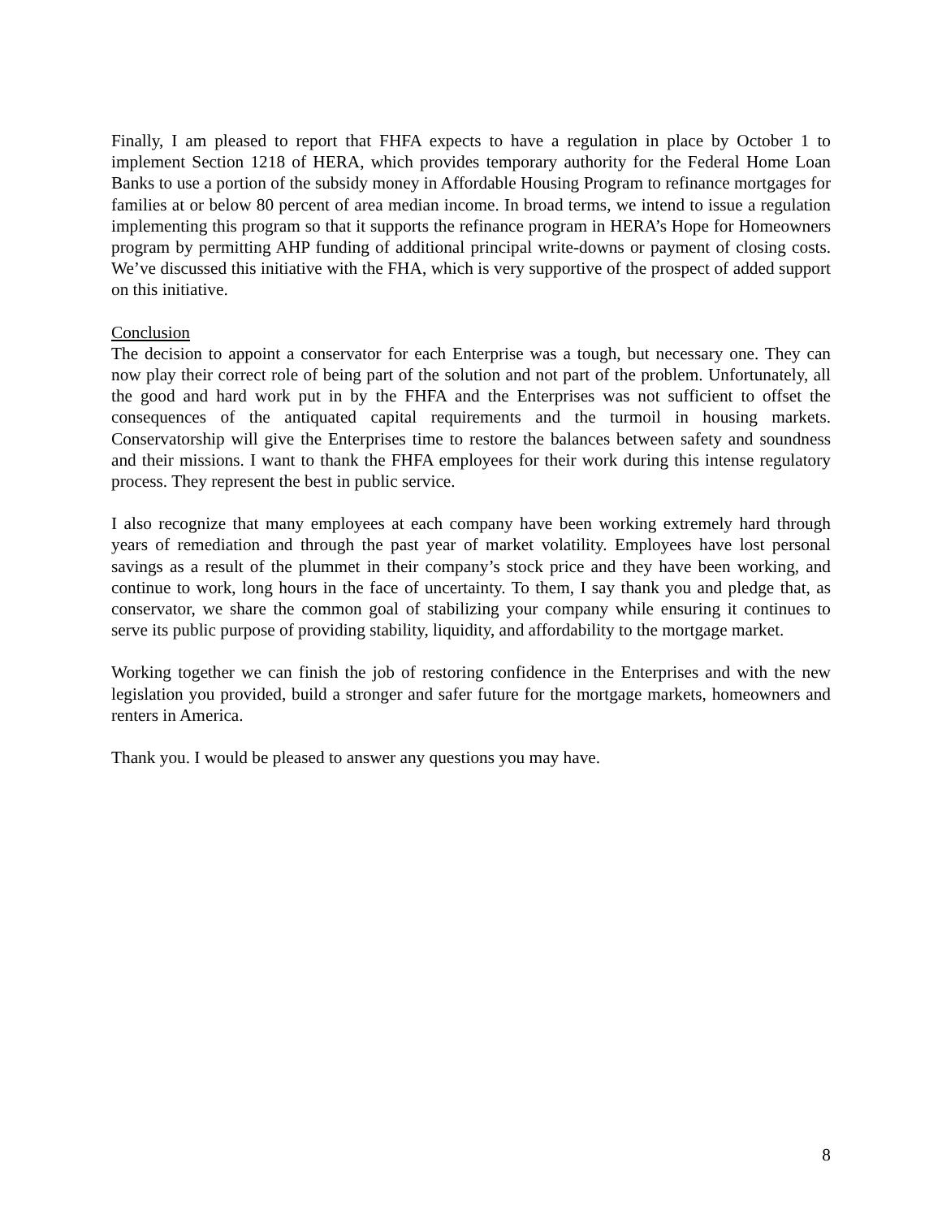Finally, I am pleased to report that FHFA expects to have a regulation in place by October 1 to implement Section 1218 of HERA, which provides temporary authority for the Federal Home Loan Banks to use a portion of the subsidy money in Affordable Housing Program to refinance mortgages for families at or below 80 percent of area median income. In broad terms, we intend to issue a regulation implementing this program so that it supports the refinance program in HERA’s Hope for Homeowners program by permitting AHP funding of additional principal write-downs or payment of closing costs. We’ve discussed this initiative with the FHA, which is very supportive of the prospect of added support on this initiative.
Conclusion
The decision to appoint a conservator for each Enterprise was a tough, but necessary one. They can now play their correct role of being part of the solution and not part of the problem. Unfortunately, all the good and hard work put in by the FHFA and the Enterprises was not sufficient to offset the consequences of the antiquated capital requirements and the turmoil in housing markets. Conservatorship will give the Enterprises time to restore the balances between safety and soundness and their missions. I want to thank the FHFA employees for their work during this intense regulatory process. They represent the best in public service.
I also recognize that many employees at each company have been working extremely hard through years of remediation and through the past year of market volatility. Employees have lost personal savings as a result of the plummet in their company’s stock price and they have been working, and continue to work, long hours in the face of uncertainty. To them, I say thank you and pledge that, as conservator, we share the common goal of stabilizing your company while ensuring it continues to serve its public purpose of providing stability, liquidity, and affordability to the mortgage market.
Working together we can finish the job of restoring confidence in the Enterprises and with the new legislation you provided, build a stronger and safer future for the mortgage markets, homeowners and renters in America.
Thank you. I would be pleased to answer any questions you may have.
8